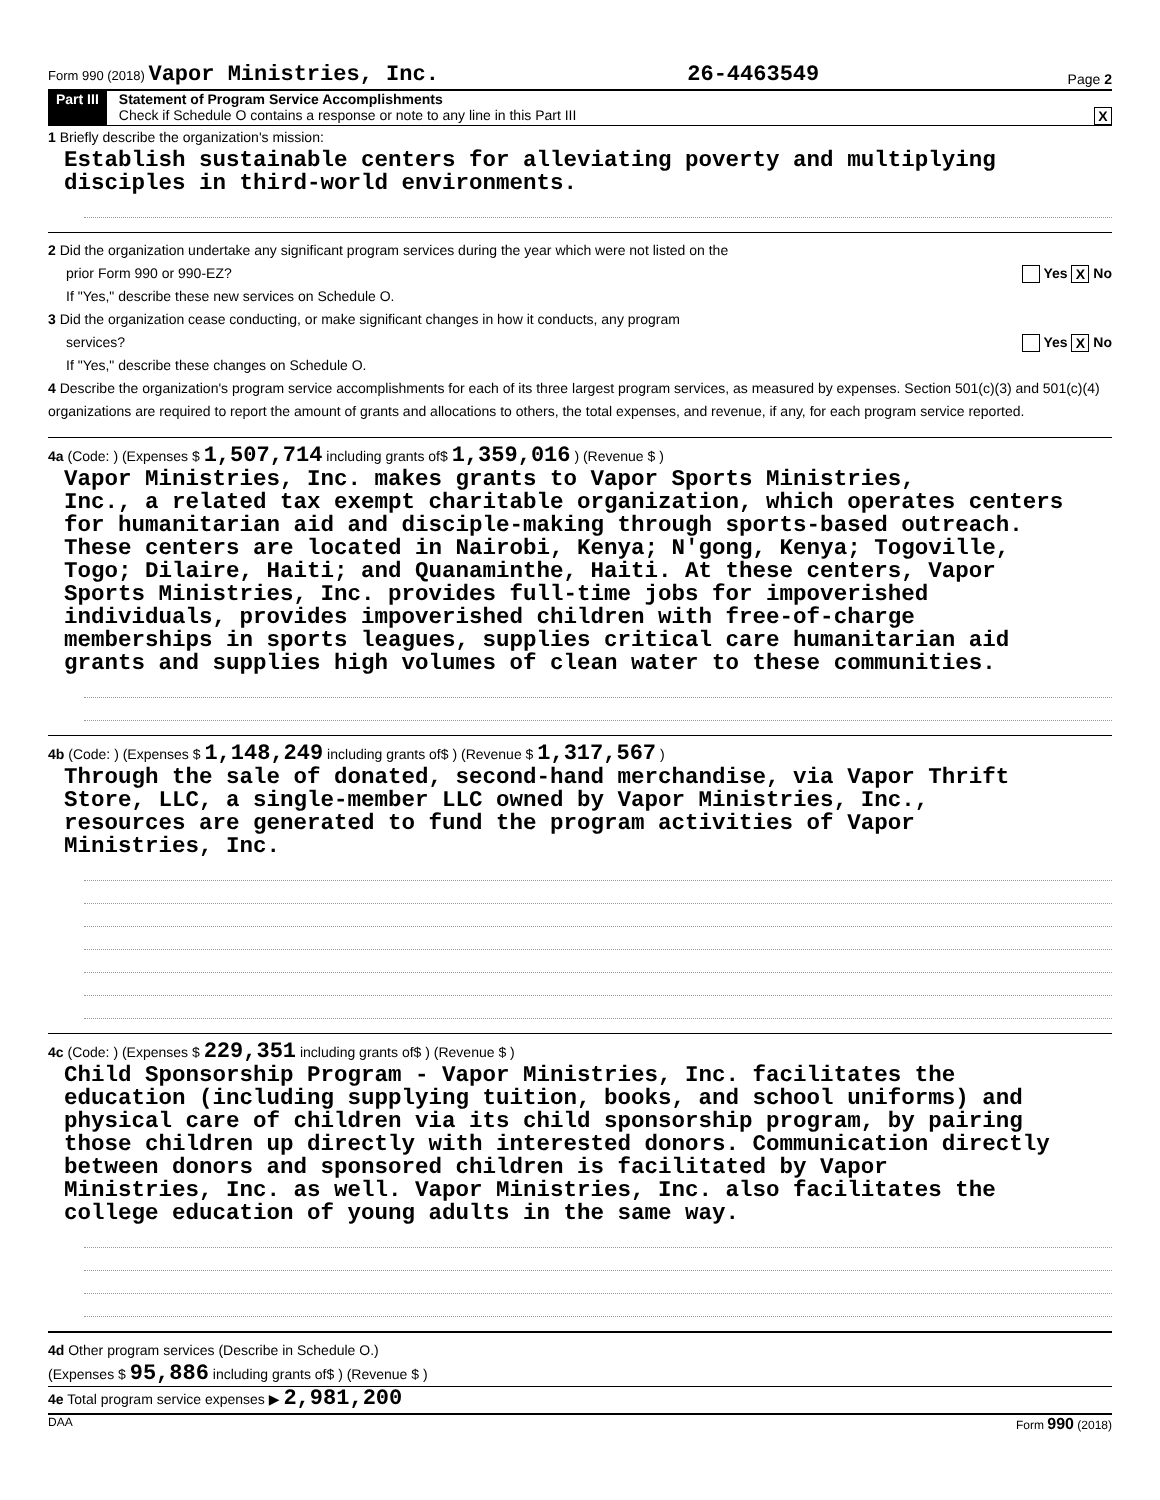Form 990 (2018) Vapor Ministries, Inc. 26-4463549 Page 2
Part III Statement of Program Service Accomplishments
Check if Schedule O contains a response or note to any line in this Part III X
1 Briefly describe the organization's mission:
Establish sustainable centers for alleviating poverty and multiplying disciples in third-world environments.
2 Did the organization undertake any significant program services during the year which were not listed on the
prior Form 990 or 990-EZ? Yes X No
If "Yes," describe these new services on Schedule O.
3 Did the organization cease conducting, or make significant changes in how it conducts, any program
services? Yes X No
If "Yes," describe these changes on Schedule O.
4 Describe the organization's program service accomplishments for each of its three largest program services, as measured by expenses. Section 501(c)(3) and 501(c)(4) organizations are required to report the amount of grants and allocations to others, the total expenses, and revenue, if any, for each program service reported.
4a (Code: ) (Expenses $ 1,507,714 including grants of$ 1,359,016 ) (Revenue $ )
Vapor Ministries, Inc. makes grants to Vapor Sports Ministries, Inc., a related tax exempt charitable organization, which operates centers for humanitarian aid and disciple-making through sports-based outreach. These centers are located in Nairobi, Kenya; N'gong, Kenya; Togoville, Togo; Dilaire, Haiti; and Quanaminthe, Haiti. At these centers, Vapor Sports Ministries, Inc. provides full-time jobs for impoverished individuals, provides impoverished children with free-of-charge memberships in sports leagues, supplies critical care humanitarian aid grants and supplies high volumes of clean water to these communities.
4b (Code: ) (Expenses $ 1,148,249 including grants of$ ) (Revenue $ 1,317,567 )
Through the sale of donated, second-hand merchandise, via Vapor Thrift Store, LLC, a single-member LLC owned by Vapor Ministries, Inc., resources are generated to fund the program activities of Vapor Ministries, Inc.
4c (Code: ) (Expenses $ 229,351 including grants of$ ) (Revenue $ )
Child Sponsorship Program - Vapor Ministries, Inc. facilitates the education (including supplying tuition, books, and school uniforms) and physical care of children via its child sponsorship program, by pairing those children up directly with interested donors. Communication directly between donors and sponsored children is facilitated by Vapor Ministries, Inc. as well. Vapor Ministries, Inc. also facilitates the college education of young adults in the same way.
4d Other program services (Describe in Schedule O.)
(Expenses $ 95,886 including grants of$ ) (Revenue $ )
4e Total program service expenses ▶ 2,981,200
DAA Form 990 (2018)